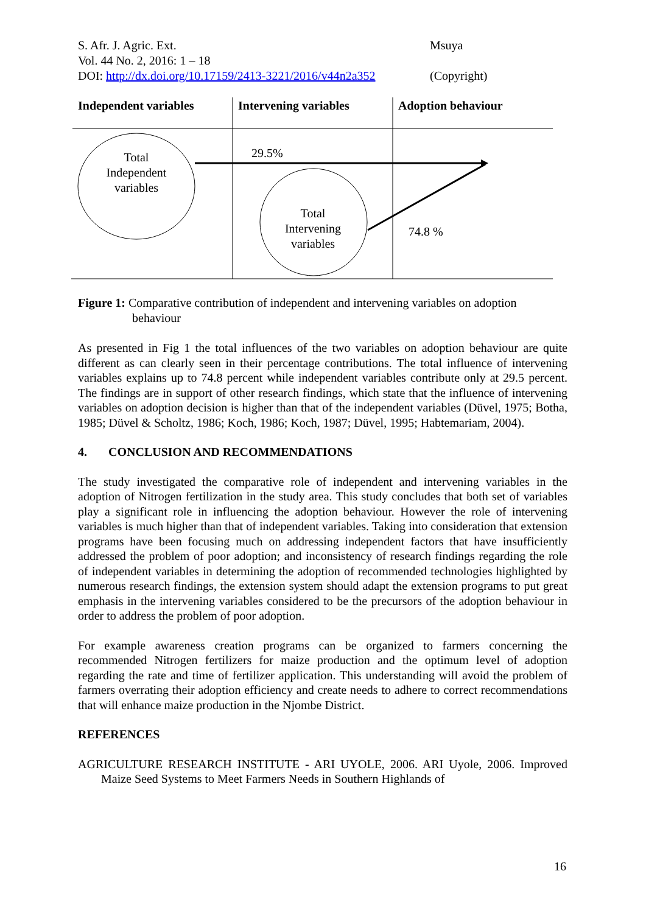S. Afr. J. Agric. Ext. Msuya
Vol. 44 No. 2, 2016: 1 – 18
DOI: http://dx.doi.org/10.17159/2413-3221/2016/v44n2a352 (Copyright)
Independent variables Intervening variables Adoption behaviour
Total Independent variables
29.5%
Total Intervening variables
74.8 %
Figure 1: Comparative contribution of independent and intervening variables on adoption
behaviour
As presented in Fig 1 the total influences of the two variables on adoption behaviour are quite different as can clearly seen in their percentage contributions. The total influence of intervening variables explains up to 74.8 percent while independent variables contribute only at 29.5 percent. The findings are in support of other research findings, which state that the influence of intervening variables on adoption decision is higher than that of the independent variables (Düvel, 1975; Botha, 1985; Düvel & Scholtz, 1986; Koch, 1986; Koch, 1987; Düvel, 1995; Habtemariam, 2004).
4. CONCLUSION AND RECOMMENDATIONS
The study investigated the comparative role of independent and intervening variables in the adoption of Nitrogen fertilization in the study area. This study concludes that both set of variables play a significant role in influencing the adoption behaviour. However the role of intervening variables is much higher than that of independent variables. Taking into consideration that extension programs have been focusing much on addressing independent factors that have insufficiently addressed the problem of poor adoption; and inconsistency of research findings regarding the role of independent variables in determining the adoption of recommended technologies highlighted by numerous research findings, the extension system should adapt the extension programs to put great emphasis in the intervening variables considered to be the precursors of the adoption behaviour in order to address the problem of poor adoption.
For example awareness creation programs can be organized to farmers concerning the recommended Nitrogen fertilizers for maize production and the optimum level of adoption regarding the rate and time of fertilizer application. This understanding will avoid the problem of farmers overrating their adoption efficiency and create needs to adhere to correct recommendations that will enhance maize production in the Njombe District.
REFERENCES
AGRICULTURE RESEARCH INSTITUTE - ARI UYOLE, 2006. ARI Uyole, 2006. Improved Maize Seed Systems to Meet Farmers Needs in Southern Highlands of
16